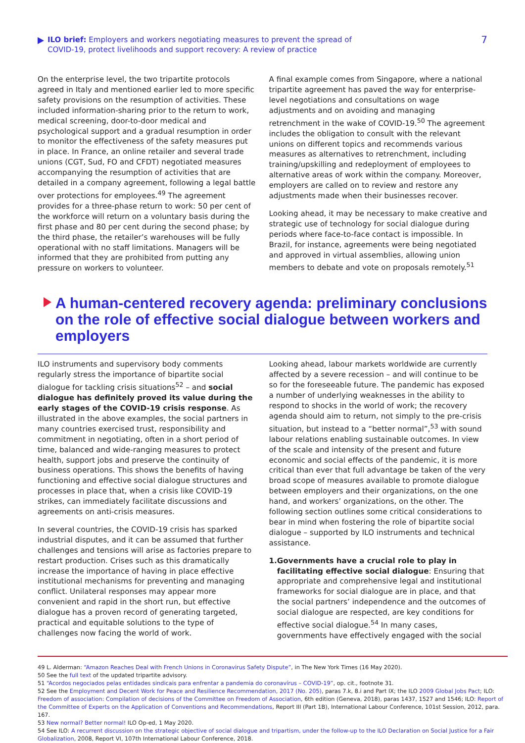ILO brief: Employers and workers negotiating measures to prevent the spread of
COVID-19, protect livelihoods and support recovery: A review of practice
7
On the enterprise level, the two tripartite protocols agreed in Italy and mentioned earlier led to more specific safety provisions on the resumption of activities. These included information-sharing prior to the return to work, medical screening, door-to-door medical and psychological support and a gradual resumption in order to monitor the effectiveness of the safety measures put in place. In France, an online retailer and several trade unions (CGT, Sud, FO and CFDT) negotiated measures accompanying the resumption of activities that are detailed in a company agreement, following a legal battle over protections for employees.<sup>49</sup> The agreement provides for a three-phase return to work: 50 per cent of the workforce will return on a voluntary basis during the first phase and 80 per cent during the second phase; by the third phase, the retailer’s warehouses will be fully operational with no staff limitations. Managers will be informed that they are prohibited from putting any pressure on workers to volunteer.
A final example comes from Singapore, where a national tripartite agreement has paved the way for enterprise-level negotiations and consultations on wage adjustments and on avoiding and managing retrenchment in the wake of COVID-19.<sup>50</sup> The agreement includes the obligation to consult with the relevant unions on different topics and recommends various measures as alternatives to retrenchment, including training/upskilling and redeployment of employees to alternative areas of work within the company. Moreover, employers are called on to review and restore any adjustments made when their businesses recover.
Looking ahead, it may be necessary to make creative and strategic use of technology for social dialogue during periods where face-to-face contact is impossible. In Brazil, for instance, agreements were being negotiated and approved in virtual assemblies, allowing union members to debate and vote on proposals remotely.<sup>51</sup>
A human-centered recovery agenda: preliminary conclusions on the role of effective social dialogue between workers and employers
ILO instruments and supervisory body comments regularly stress the importance of bipartite social dialogue for tackling crisis situations<sup>52</sup> – and social dialogue has definitely proved its value during the early stages of the COVID-19 crisis response. As illustrated in the above examples, the social partners in many countries exercised trust, responsibility and commitment in negotiating, often in a short period of time, balanced and wide-ranging measures to protect health, support jobs and preserve the continuity of business operations. This shows the benefits of having functioning and effective social dialogue structures and processes in place that, when a crisis like COVID-19 strikes, can immediately facilitate discussions and agreements on anti-crisis measures.
In several countries, the COVID-19 crisis has sparked industrial disputes, and it can be assumed that further challenges and tensions will arise as factories prepare to restart production. Crises such as this dramatically increase the importance of having in place effective institutional mechanisms for preventing and managing conflict. Unilateral responses may appear more convenient and rapid in the short run, but effective dialogue has a proven record of generating targeted, practical and equitable solutions to the type of challenges now facing the world of work.
Looking ahead, labour markets worldwide are currently affected by a severe recession – and will continue to be so for the foreseeable future. The pandemic has exposed a number of underlying weaknesses in the ability to respond to shocks in the world of work; the recovery agenda should aim to return, not simply to the pre-crisis situation, but instead to a “better normal”,<sup>53</sup> with sound labour relations enabling sustainable outcomes. In view of the scale and intensity of the present and future economic and social effects of the pandemic, it is more critical than ever that full advantage be taken of the very broad scope of measures available to promote dialogue between employers and their organizations, on the one hand, and workers’ organizations, on the other. The following section outlines some critical considerations to bear in mind when fostering the role of bipartite social dialogue – supported by ILO instruments and technical assistance.
1. Governments have a crucial role to play in facilitating effective social dialogue: Ensuring that appropriate and comprehensive legal and institutional frameworks for social dialogue are in place, and that the social partners’ independence and the outcomes of social dialogue are respected, are key conditions for effective social dialogue.<sup>54</sup> In many cases, governments have effectively engaged with the social
49 L. Alderman: “Amazon Reaches Deal with French Unions in Coronavirus Safety Dispute”, in The New York Times (16 May 2020).
50 See the full text of the updated tripartite advisory.
51 “Acordos negociados pelas entidades sindicais para enfrentar a pandemia do coronavírus – COVID-19”, op. cit., footnote 31.
52 See the Employment and Decent Work for Peace and Resilience Recommendation, 2017 (No. 205), paras 7.k, 8.i and Part IX; the ILO 2009 Global Jobs Pact; ILO: Freedom of association: Compilation of decisions of the Committee on Freedom of Association, 6th edition (Geneva, 2018), paras 1437, 1527 and 1546; ILO: Report of the Committee of Experts on the Application of Conventions and Recommendations, Report III (Part 1B), International Labour Conference, 101st Session, 2012, para. 167.
53 New normal? Better normal! ILO Op-ed, 1 May 2020.
54 See ILO: A recurrent discussion on the strategic objective of social dialogue and tripartism, under the follow-up to the ILO Declaration on Social Justice for a Fair Globalization, 2008, Report VI, 107th International Labour Conference, 2018.